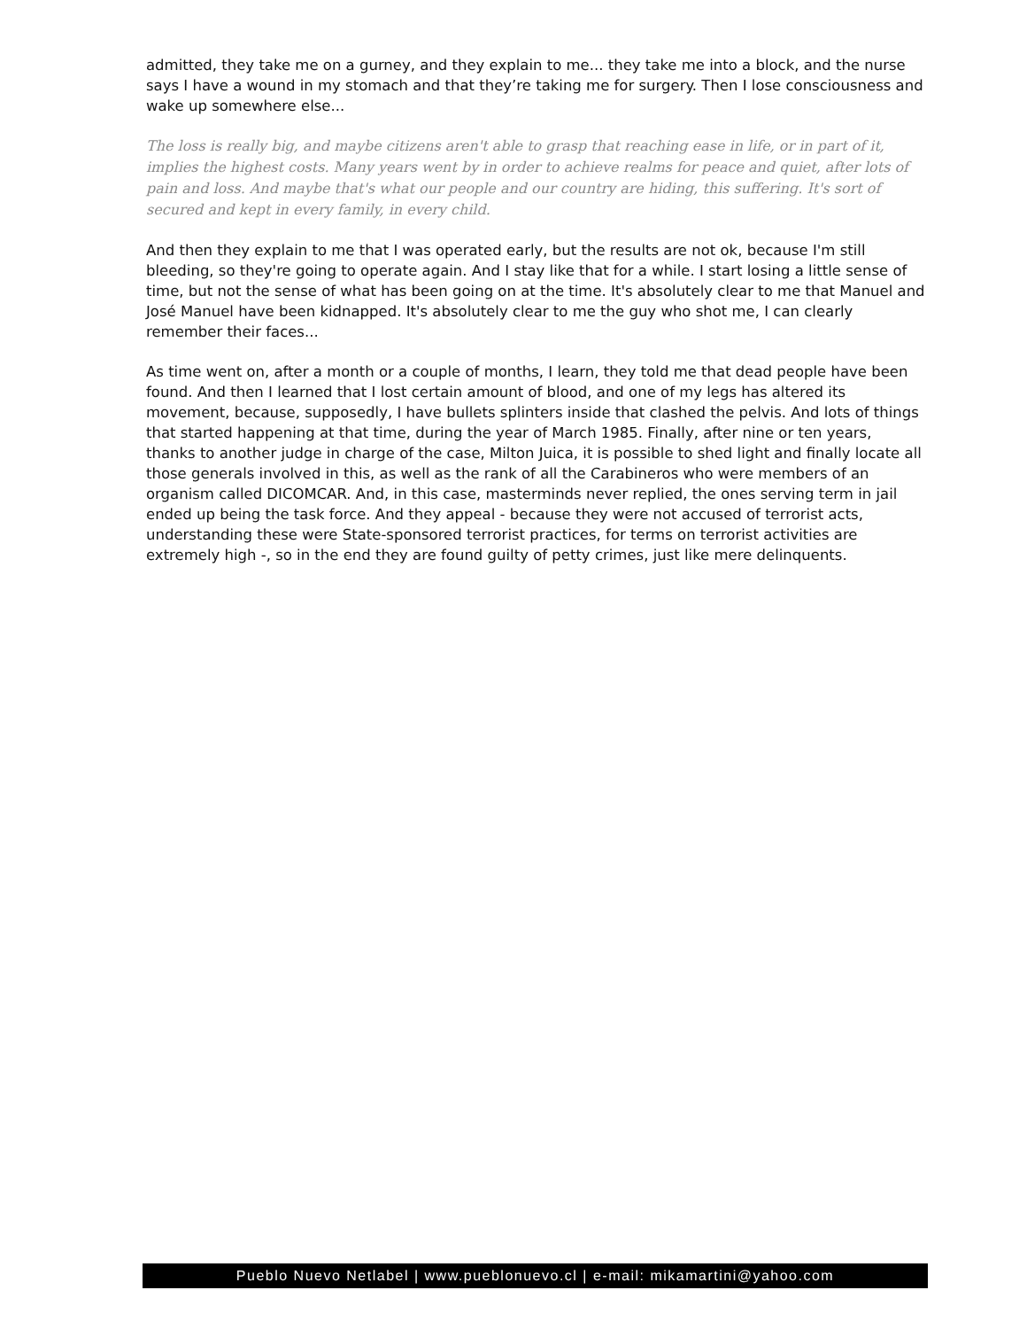admitted, they take me on a gurney, and they explain to me... they take me into a block, and the nurse says I have a wound in my stomach and that they’re taking me for surgery. Then I lose consciousness and wake up somewhere else...
The loss is really big, and maybe citizens aren't able to grasp that reaching ease in life, or in part of it, implies the highest costs. Many years went by in order to achieve realms for peace and quiet, after lots of pain and loss. And maybe that's what our people and our country are hiding, this suffering. It's sort of secured and kept in every family, in every child.
And then they explain to me that I was operated early, but the results are not ok, because I'm still bleeding, so they're going to operate again. And I stay like that for a while. I start losing a little sense of time, but not the sense of what has been going on at the time. It's absolutely clear to me that Manuel and José Manuel have been kidnapped. It's absolutely clear to me the guy who shot me, I can clearly remember their faces...
As time went on, after a month or a couple of months, I learn, they told me that dead people have been found. And then I learned that I lost certain amount of blood, and one of my legs has altered its movement, because, supposedly, I have bullets splinters inside that clashed the pelvis. And lots of things that started happening at that time, during the year of March 1985. Finally, after nine or ten years, thanks to another judge in charge of the case, Milton Juica, it is possible to shed light and finally locate all those generals involved in this, as well as the rank of all the Carabineros who were members of an organism called DICOMCAR. And, in this case, masterminds never replied, the ones serving term in jail ended up being the task force. And they appeal - because they were not accused of terrorist acts, understanding these were State-sponsored terrorist practices, for terms on terrorist activities are extremely high -, so in the end they are found guilty of petty crimes, just like mere delinquents.
Pueblo Nuevo Netlabel | www.pueblonuevo.cl | e-mail: mikamartini@yahoo.com